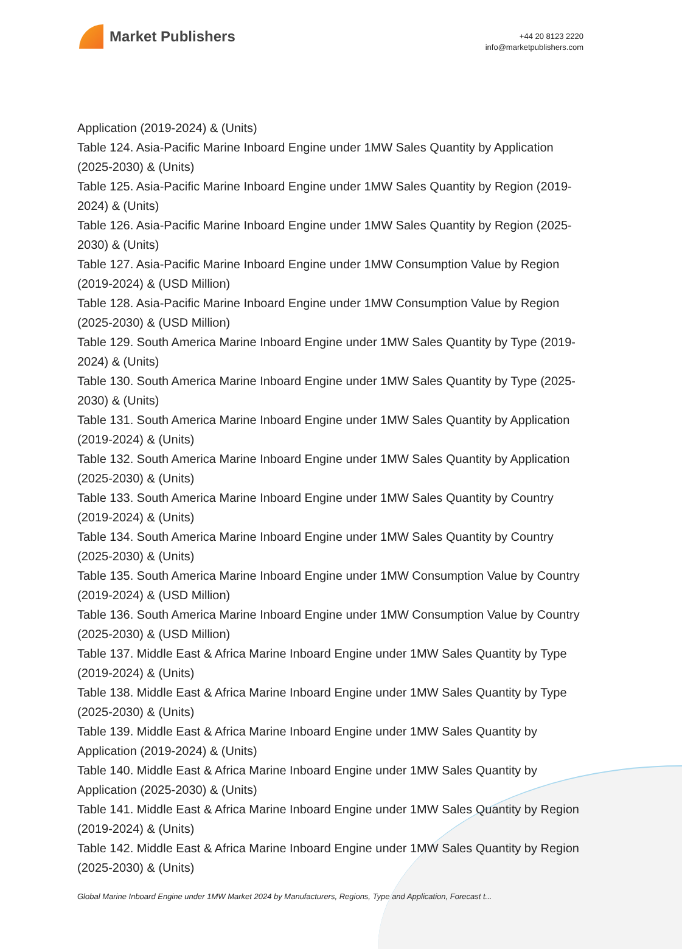Market Publishers
+44 20 8123 2220
info@marketpublishers.com
Application (2019-2024) & (Units)
Table 124. Asia-Pacific Marine Inboard Engine under 1MW Sales Quantity by Application (2025-2030) & (Units)
Table 125. Asia-Pacific Marine Inboard Engine under 1MW Sales Quantity by Region (2019-2024) & (Units)
Table 126. Asia-Pacific Marine Inboard Engine under 1MW Sales Quantity by Region (2025-2030) & (Units)
Table 127. Asia-Pacific Marine Inboard Engine under 1MW Consumption Value by Region (2019-2024) & (USD Million)
Table 128. Asia-Pacific Marine Inboard Engine under 1MW Consumption Value by Region (2025-2030) & (USD Million)
Table 129. South America Marine Inboard Engine under 1MW Sales Quantity by Type (2019-2024) & (Units)
Table 130. South America Marine Inboard Engine under 1MW Sales Quantity by Type (2025-2030) & (Units)
Table 131. South America Marine Inboard Engine under 1MW Sales Quantity by Application (2019-2024) & (Units)
Table 132. South America Marine Inboard Engine under 1MW Sales Quantity by Application (2025-2030) & (Units)
Table 133. South America Marine Inboard Engine under 1MW Sales Quantity by Country (2019-2024) & (Units)
Table 134. South America Marine Inboard Engine under 1MW Sales Quantity by Country (2025-2030) & (Units)
Table 135. South America Marine Inboard Engine under 1MW Consumption Value by Country (2019-2024) & (USD Million)
Table 136. South America Marine Inboard Engine under 1MW Consumption Value by Country (2025-2030) & (USD Million)
Table 137. Middle East & Africa Marine Inboard Engine under 1MW Sales Quantity by Type (2019-2024) & (Units)
Table 138. Middle East & Africa Marine Inboard Engine under 1MW Sales Quantity by Type (2025-2030) & (Units)
Table 139. Middle East & Africa Marine Inboard Engine under 1MW Sales Quantity by Application (2019-2024) & (Units)
Table 140. Middle East & Africa Marine Inboard Engine under 1MW Sales Quantity by Application (2025-2030) & (Units)
Table 141. Middle East & Africa Marine Inboard Engine under 1MW Sales Quantity by Region (2019-2024) & (Units)
Table 142. Middle East & Africa Marine Inboard Engine under 1MW Sales Quantity by Region (2025-2030) & (Units)
Global Marine Inboard Engine under 1MW Market 2024 by Manufacturers, Regions, Type and Application, Forecast t...